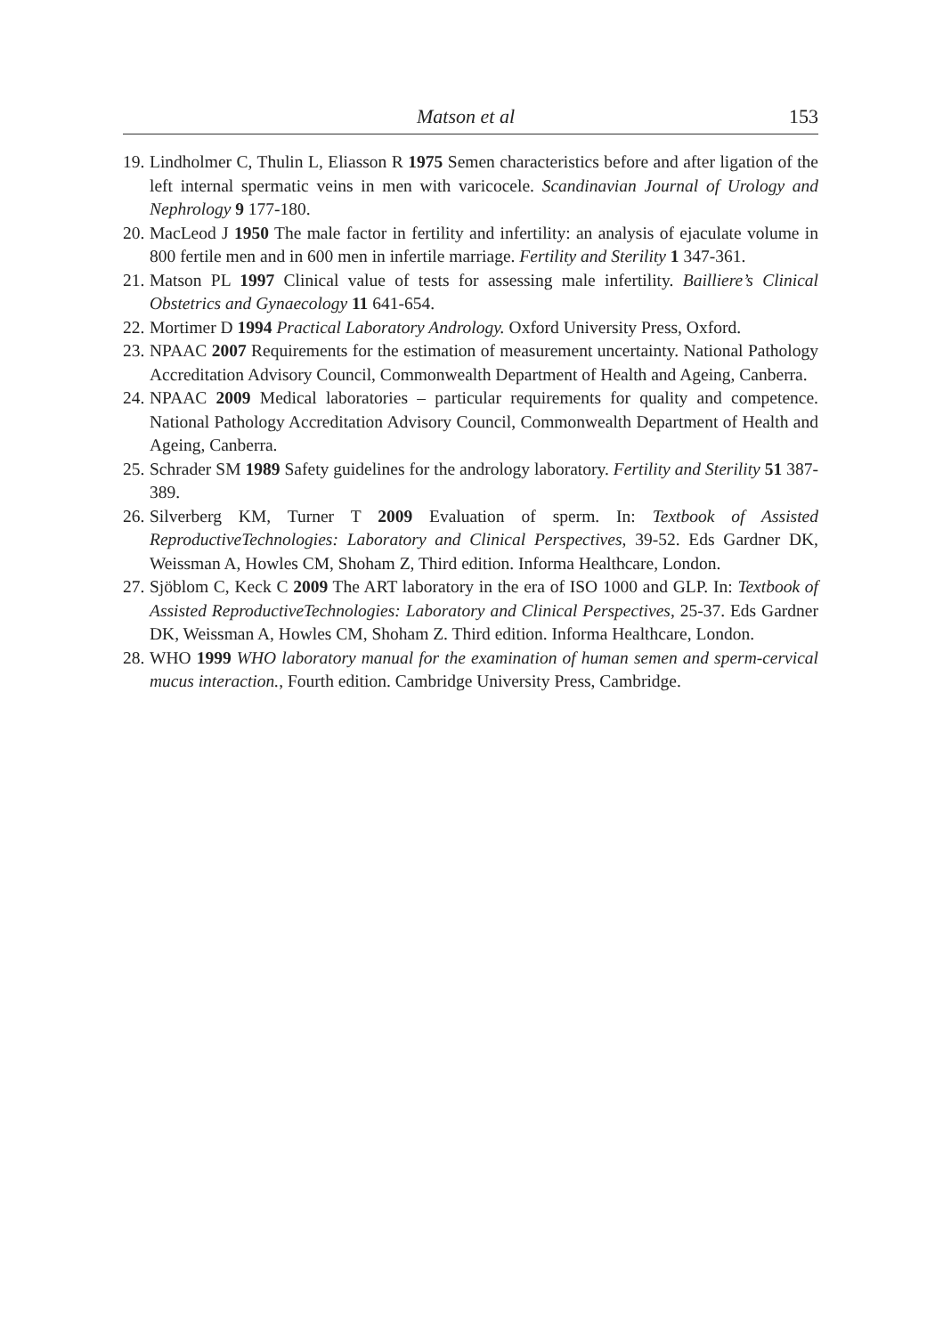Matson et al 153
19. Lindholmer C, Thulin L, Eliasson R 1975 Semen characteristics before and after ligation of the left internal spermatic veins in men with varicocele. Scandinavian Journal of Urology and Nephrology 9 177-180.
20. MacLeod J 1950 The male factor in fertility and infertility: an analysis of ejaculate volume in 800 fertile men and in 600 men in infertile marriage. Fertility and Sterility 1 347-361.
21. Matson PL 1997 Clinical value of tests for assessing male infertility. Bailliere’s Clinical Obstetrics and Gynaecology 11 641-654.
22. Mortimer D 1994 Practical Laboratory Andrology. Oxford University Press, Oxford.
23. NPAAC 2007 Requirements for the estimation of measurement uncertainty. National Pathology Accreditation Advisory Council, Commonwealth Department of Health and Ageing, Canberra.
24. NPAAC 2009 Medical laboratories – particular requirements for quality and competence. National Pathology Accreditation Advisory Council, Commonwealth Department of Health and Ageing, Canberra.
25. Schrader SM 1989 Safety guidelines for the andrology laboratory. Fertility and Sterility 51 387-389.
26. Silverberg KM, Turner T 2009 Evaluation of sperm. In: Textbook of Assisted ReproductiveTechnologies: Laboratory and Clinical Perspectives, 39-52. Eds Gardner DK, Weissman A, Howles CM, Shoham Z, Third edition. Informa Healthcare, London.
27. Sjöblom C, Keck C 2009 The ART laboratory in the era of ISO 1000 and GLP. In: Textbook of Assisted ReproductiveTechnologies: Laboratory and Clinical Perspectives, 25-37. Eds Gardner DK, Weissman A, Howles CM, Shoham Z. Third edition. Informa Healthcare, London.
28. WHO 1999 WHO laboratory manual for the examination of human semen and sperm-cervical mucus interaction., Fourth edition. Cambridge University Press, Cambridge.